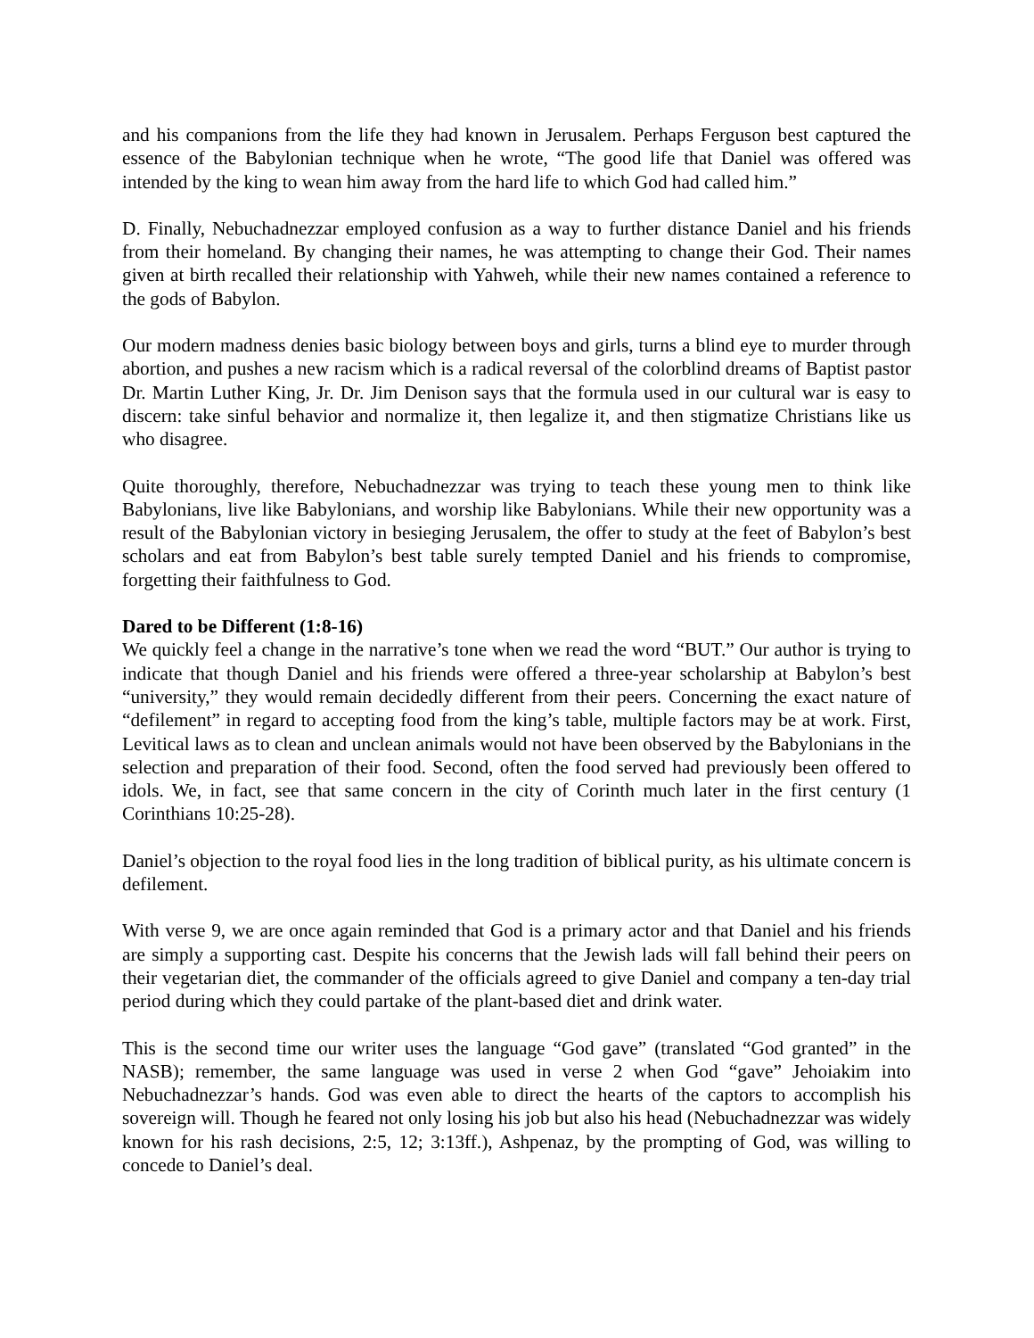and his companions from the life they had known in Jerusalem. Perhaps Ferguson best captured the essence of the Babylonian technique when he wrote, “The good life that Daniel was offered was intended by the king to wean him away from the hard life to which God had called him.”
D. Finally, Nebuchadnezzar employed confusion as a way to further distance Daniel and his friends from their homeland. By changing their names, he was attempting to change their God. Their names given at birth recalled their relationship with Yahweh, while their new names contained a reference to the gods of Babylon.
Our modern madness denies basic biology between boys and girls, turns a blind eye to murder through abortion, and pushes a new racism which is a radical reversal of the colorblind dreams of Baptist pastor Dr. Martin Luther King, Jr. Dr. Jim Denison says that the formula used in our cultural war is easy to discern: take sinful behavior and normalize it, then legalize it, and then stigmatize Christians like us who disagree.
Quite thoroughly, therefore, Nebuchadnezzar was trying to teach these young men to think like Babylonians, live like Babylonians, and worship like Babylonians. While their new opportunity was a result of the Babylonian victory in besieging Jerusalem, the offer to study at the feet of Babylon’s best scholars and eat from Babylon’s best table surely tempted Daniel and his friends to compromise, forgetting their faithfulness to God.
Dared to be Different (1:8-16)
We quickly feel a change in the narrative’s tone when we read the word “BUT.” Our author is trying to indicate that though Daniel and his friends were offered a three-year scholarship at Babylon’s best “university,” they would remain decidedly different from their peers. Concerning the exact nature of “defilement” in regard to accepting food from the king’s table, multiple factors may be at work. First, Levitical laws as to clean and unclean animals would not have been observed by the Babylonians in the selection and preparation of their food. Second, often the food served had previously been offered to idols. We, in fact, see that same concern in the city of Corinth much later in the first century (1 Corinthians 10:25-28).
Daniel’s objection to the royal food lies in the long tradition of biblical purity, as his ultimate concern is defilement.
With verse 9, we are once again reminded that God is a primary actor and that Daniel and his friends are simply a supporting cast. Despite his concerns that the Jewish lads will fall behind their peers on their vegetarian diet, the commander of the officials agreed to give Daniel and company a ten-day trial period during which they could partake of the plant-based diet and drink water.
This is the second time our writer uses the language “God gave” (translated “God granted” in the NASB); remember, the same language was used in verse 2 when God “gave” Jehoiakim into Nebuchadnezzar’s hands. God was even able to direct the hearts of the captors to accomplish his sovereign will. Though he feared not only losing his job but also his head (Nebuchadnezzar was widely known for his rash decisions, 2:5, 12; 3:13ff.), Ashpenaz, by the prompting of God, was willing to concede to Daniel’s deal.